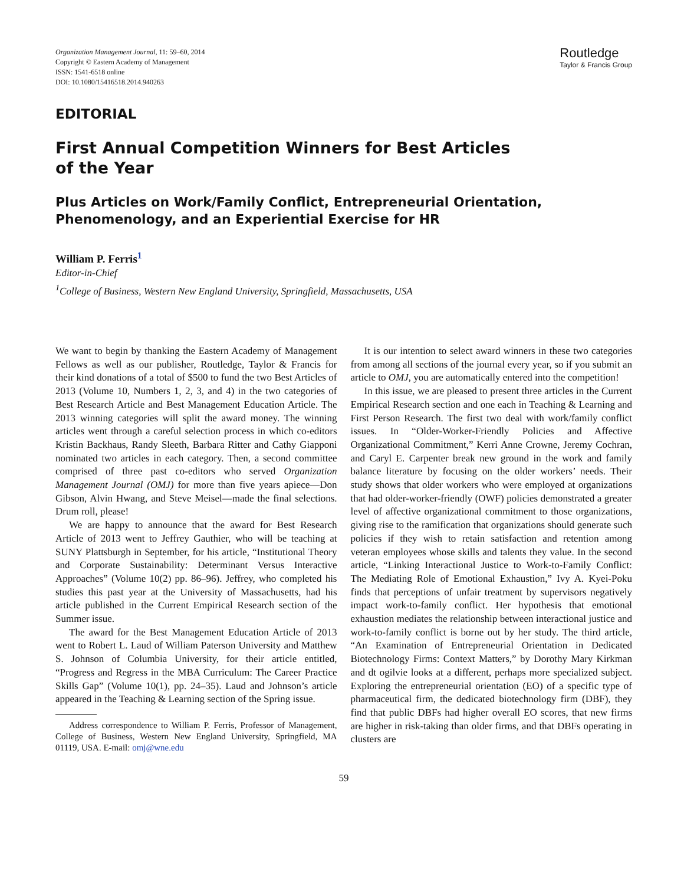Organization Management Journal, 11: 59–60, 2014
Copyright © Eastern Academy of Management
ISSN: 1541-6518 online
DOI: 10.1080/15416518.2014.940263
Routledge
Taylor & Francis Group
EDITORIAL
First Annual Competition Winners for Best Articles
of the Year
Plus Articles on Work/Family Conflict, Entrepreneurial Orientation, Phenomenology, and an Experiential Exercise for HR
William P. Ferris<sup>1</sup>
Editor-in-Chief
<sup>1</sup> College of Business, Western New England University, Springfield, Massachusetts, USA
We want to begin by thanking the Eastern Academy of Management Fellows as well as our publisher, Routledge, Taylor & Francis for their kind donations of a total of $500 to fund the two Best Articles of 2013 (Volume 10, Numbers 1, 2, 3, and 4) in the two categories of Best Research Article and Best Management Education Article. The 2013 winning categories will split the award money. The winning articles went through a careful selection process in which co-editors Kristin Backhaus, Randy Sleeth, Barbara Ritter and Cathy Giapponi nominated two articles in each category. Then, a second committee comprised of three past co-editors who served Organization Management Journal (OMJ) for more than five years apiece—Don Gibson, Alvin Hwang, and Steve Meisel—made the final selections. Drum roll, please!
We are happy to announce that the award for Best Research Article of 2013 went to Jeffrey Gauthier, who will be teaching at SUNY Plattsburgh in September, for his article, “Institutional Theory and Corporate Sustainability: Determinant Versus Interactive Approaches” (Volume 10(2) pp. 86–96). Jeffrey, who completed his studies this past year at the University of Massachusetts, had his article published in the Current Empirical Research section of the Summer issue.
The award for the Best Management Education Article of 2013 went to Robert L. Laud of William Paterson University and Matthew S. Johnson of Columbia University, for their article entitled, “Progress and Regress in the MBA Curriculum: The Career Practice Skills Gap” (Volume 10(1), pp. 24–35). Laud and Johnson’s article appeared in the Teaching & Learning section of the Spring issue.
Address correspondence to William P. Ferris, Professor of Management, College of Business, Western New England University, Springfield, MA 01119, USA. E-mail: omj@wne.edu
It is our intention to select award winners in these two categories from among all sections of the journal every year, so if you submit an article to OMJ, you are automatically entered into the competition!
In this issue, we are pleased to present three articles in the Current Empirical Research section and one each in Teaching & Learning and First Person Research. The first two deal with work/family conflict issues. In “Older-Worker-Friendly Policies and Affective Organizational Commitment,” Kerri Anne Crowne, Jeremy Cochran, and Caryl E. Carpenter break new ground in the work and family balance literature by focusing on the older workers’ needs. Their study shows that older workers who were employed at organizations that had older-worker-friendly (OWF) policies demonstrated a greater level of affective organizational commitment to those organizations, giving rise to the ramification that organizations should generate such policies if they wish to retain satisfaction and retention among veteran employees whose skills and talents they value. In the second article, “Linking Interactional Justice to Work-to-Family Conflict: The Mediating Role of Emotional Exhaustion,” Ivy A. Kyei-Poku finds that perceptions of unfair treatment by supervisors negatively impact work-to-family conflict. Her hypothesis that emotional exhaustion mediates the relationship between interactional justice and work-to-family conflict is borne out by her study. The third article, “An Examination of Entrepreneurial Orientation in Dedicated Biotechnology Firms: Context Matters,” by Dorothy Mary Kirkman and dt ogilvie looks at a different, perhaps more specialized subject. Exploring the entrepreneurial orientation (EO) of a specific type of pharmaceutical firm, the dedicated biotechnology firm (DBF), they find that public DBFs had higher overall EO scores, that new firms are higher in risk-taking than older firms, and that DBFs operating in clusters are
59